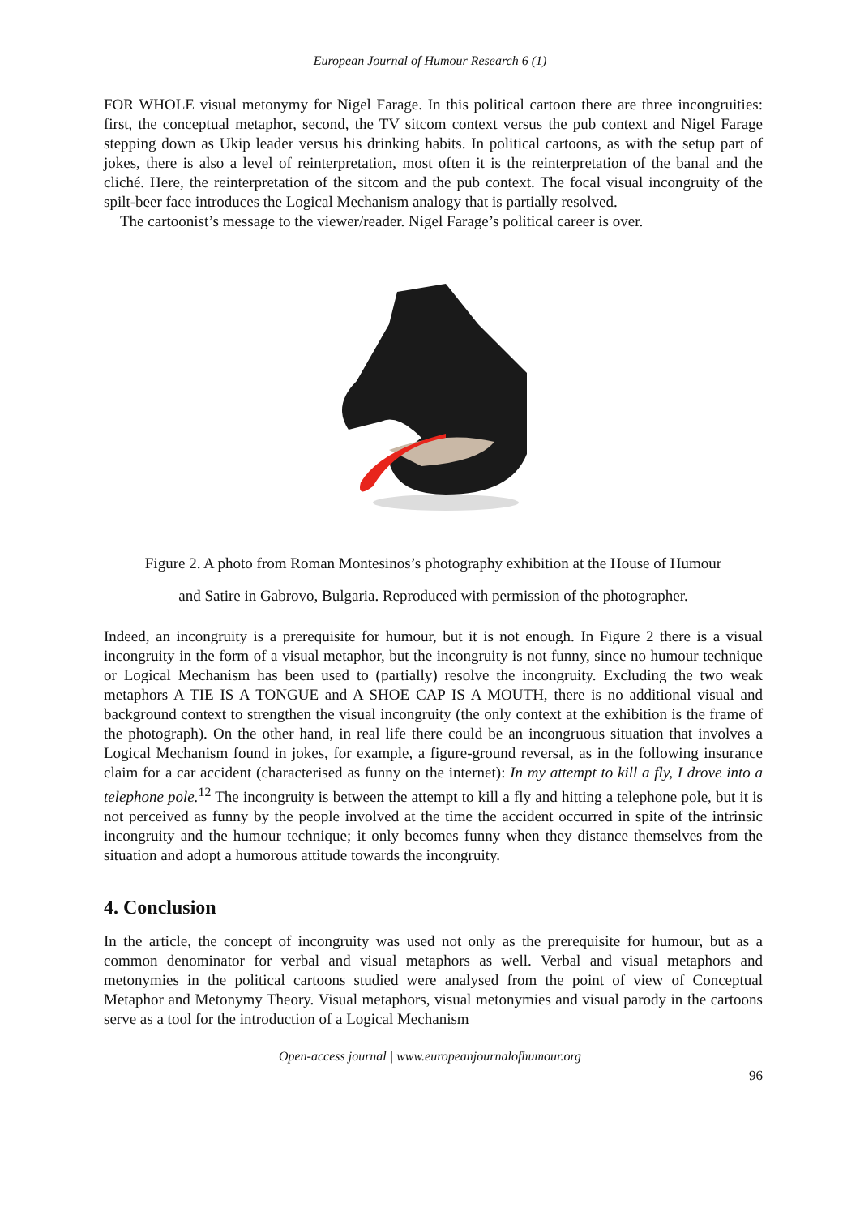European Journal of Humour Research 6 (1)
FOR WHOLE visual metonymy for Nigel Farage. In this political cartoon there are three incongruities: first, the conceptual metaphor, second, the TV sitcom context versus the pub context and Nigel Farage stepping down as Ukip leader versus his drinking habits. In political cartoons, as with the setup part of jokes, there is also a level of reinterpretation, most often it is the reinterpretation of the banal and the cliché. Here, the reinterpretation of the sitcom and the pub context. The focal visual incongruity of the spilt-beer face introduces the Logical Mechanism analogy that is partially resolved.
The cartoonist’s message to the viewer/reader. Nigel Farage’s political career is over.
Figure 2. A photo from Roman Montesinos’s photography exhibition at the House of Humour
and Satire in Gabrovo, Bulgaria. Reproduced with permission of the photographer.
Indeed, an incongruity is a prerequisite for humour, but it is not enough. In Figure 2 there is a visual incongruity in the form of a visual metaphor, but the incongruity is not funny, since no humour technique or Logical Mechanism has been used to (partially) resolve the incongruity. Excluding the two weak metaphors A TIE IS A TONGUE and A SHOE CAP IS A MOUTH, there is no additional visual and background context to strengthen the visual incongruity (the only context at the exhibition is the frame of the photograph). On the other hand, in real life there could be an incongruous situation that involves a Logical Mechanism found in jokes, for example, a figure-ground reversal, as in the following insurance claim for a car accident (characterised as funny on the internet): In my attempt to kill a fly, I drove into a telephone pole.<sup>12</sup> The incongruity is between the attempt to kill a fly and hitting a telephone pole, but it is not perceived as funny by the people involved at the time the accident occurred in spite of the intrinsic incongruity and the humour technique; it only becomes funny when they distance themselves from the situation and adopt a humorous attitude towards the incongruity.
4. Conclusion
In the article, the concept of incongruity was used not only as the prerequisite for humour, but as a common denominator for verbal and visual metaphors as well. Verbal and visual metaphors and metonymies in the political cartoons studied were analysed from the point of view of Conceptual Metaphor and Metonymy Theory. Visual metaphors, visual metonymies and visual parody in the cartoons serve as a tool for the introduction of a Logical Mechanism
Open-access journal | www.europeanjournalofhumour.org
96